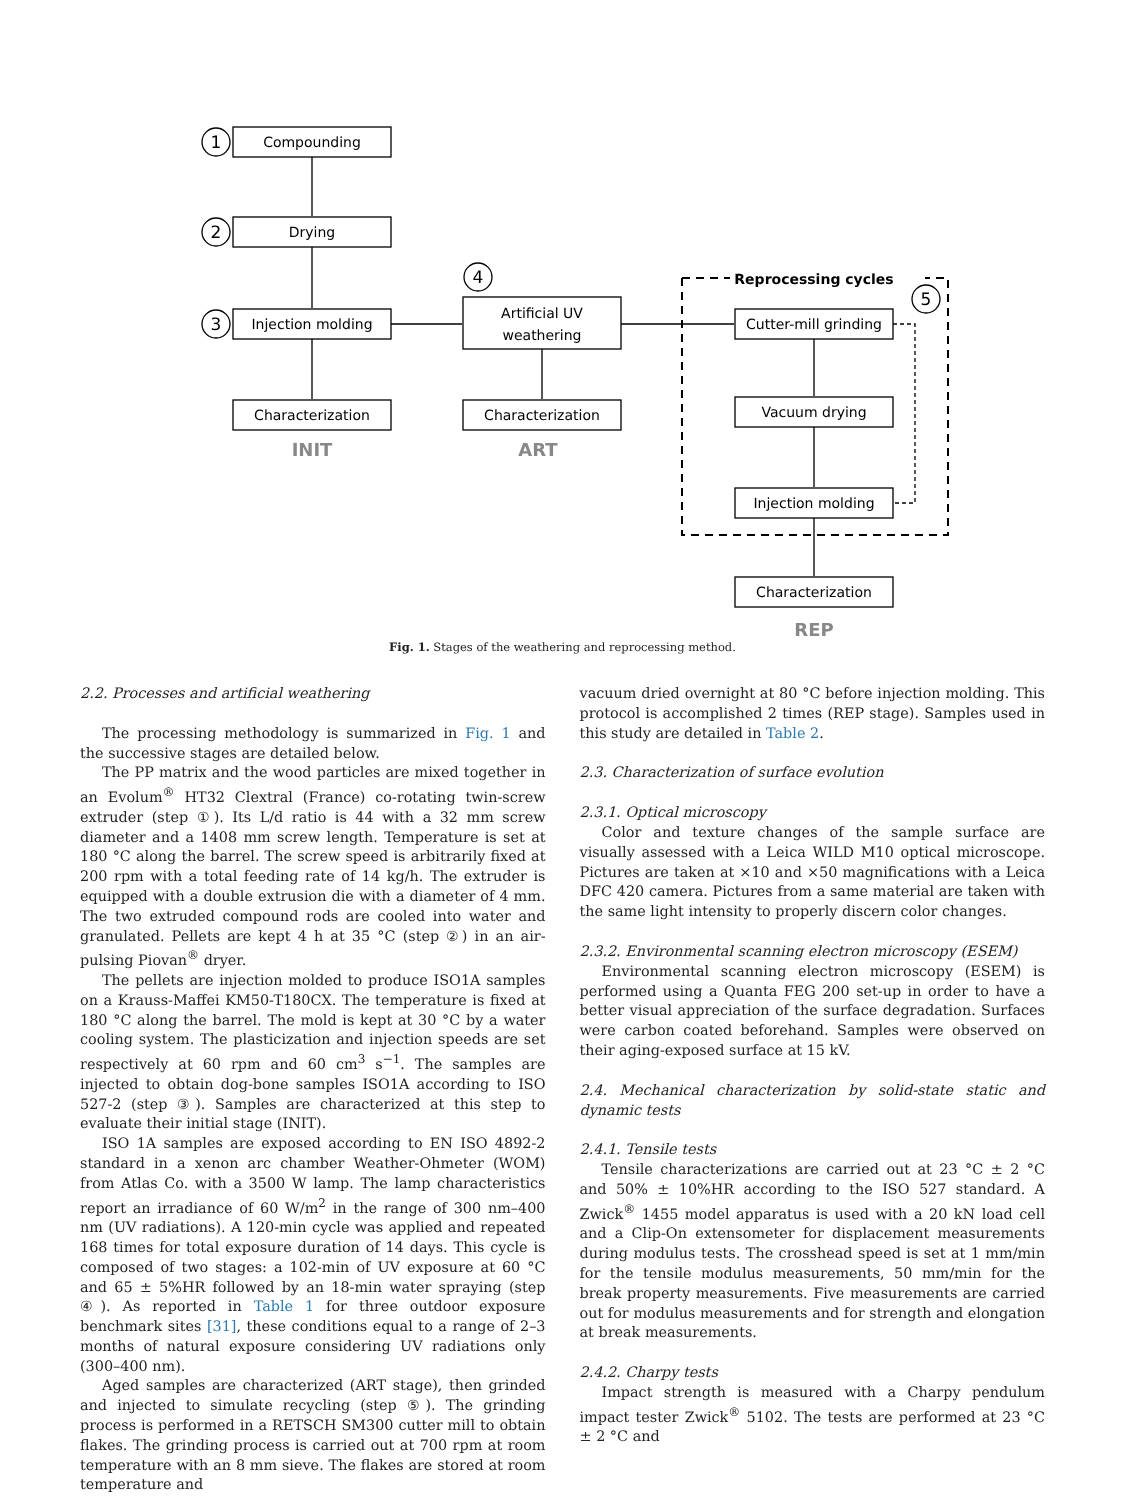Compounding
Drying
Injection molding
Characterization
Artificial UV
weathering
Characterization
Cutter-mill grinding
Vacuum drying
Injection molding
Characterization
1
2
3
4
5
Reprocessing cycles
INIT
ART
REP
Fig. 1. Stages of the weathering and reprocessing method.
2.2. Processes and artificial weathering
The processing methodology is summarized in Fig. 1 and the successive stages are detailed below.
The PP matrix and the wood particles are mixed together in an Evolum<sup>®</sup> HT32 Clextral (France) co-rotating twin-screw extruder (step ①). Its L/d ratio is 44 with a 32 mm screw diameter and a 1408 mm screw length. Temperature is set at 180 °C along the barrel. The screw speed is arbitrarily fixed at 200 rpm with a total feeding rate of 14 kg/h. The extruder is equipped with a double extrusion die with a diameter of 4 mm. The two extruded compound rods are cooled into water and granulated. Pellets are kept 4 h at 35 °C (step ②) in an air-pulsing Piovan<sup>®</sup> dryer.
The pellets are injection molded to produce ISO1A samples on a Krauss-Maffei KM50-T180CX. The temperature is fixed at 180 °C along the barrel. The mold is kept at 30 °C by a water cooling system. The plasticization and injection speeds are set respectively at 60 rpm and 60 cm<sup>3</sup> s<sup>−1</sup>. The samples are injected to obtain dog-bone samples ISO1A according to ISO 527-2 (step ③). Samples are characterized at this step to evaluate their initial stage (INIT).
ISO 1A samples are exposed according to EN ISO 4892-2 standard in a xenon arc chamber Weather-Ohmeter (WOM) from Atlas Co. with a 3500 W lamp. The lamp characteristics report an irradiance of 60 W/m<sup>2</sup> in the range of 300 nm–400 nm (UV radiations). A 120-min cycle was applied and repeated 168 times for total exposure duration of 14 days. This cycle is composed of two stages: a 102-min of UV exposure at 60 °C and 65 ± 5%HR followed by an 18-min water spraying (step ④). As reported in Table 1 for three outdoor exposure benchmark sites [31], these conditions equal to a range of 2–3 months of natural exposure considering UV radiations only (300–400 nm).
Aged samples are characterized (ART stage), then grinded and injected to simulate recycling (step ⑤). The grinding process is performed in a RETSCH SM300 cutter mill to obtain flakes. The grinding process is carried out at 700 rpm at room temperature with an 8 mm sieve. The flakes are stored at room temperature and
vacuum dried overnight at 80 °C before injection molding. This protocol is accomplished 2 times (REP stage). Samples used in this study are detailed in Table 2.
2.3. Characterization of surface evolution
2.3.1. Optical microscopy
Color and texture changes of the sample surface are visually assessed with a Leica WILD M10 optical microscope. Pictures are taken at ×10 and ×50 magnifications with a Leica DFC 420 camera. Pictures from a same material are taken with the same light intensity to properly discern color changes.
2.3.2. Environmental scanning electron microscopy (ESEM)
Environmental scanning electron microscopy (ESEM) is performed using a Quanta FEG 200 set-up in order to have a better visual appreciation of the surface degradation. Surfaces were carbon coated beforehand. Samples were observed on their aging-exposed surface at 15 kV.
2.4. Mechanical characterization by solid-state static and dynamic tests
2.4.1. Tensile tests
Tensile characterizations are carried out at 23 °C ± 2 °C and 50% ± 10%HR according to the ISO 527 standard. A Zwick<sup>®</sup> 1455 model apparatus is used with a 20 kN load cell and a Clip-On extensometer for displacement measurements during modulus tests. The crosshead speed is set at 1 mm/min for the tensile modulus measurements, 50 mm/min for the break property measurements. Five measurements are carried out for modulus measurements and for strength and elongation at break measurements.
2.4.2. Charpy tests
Impact strength is measured with a Charpy pendulum impact tester Zwick<sup>®</sup> 5102. The tests are performed at 23 °C ± 2 °C and